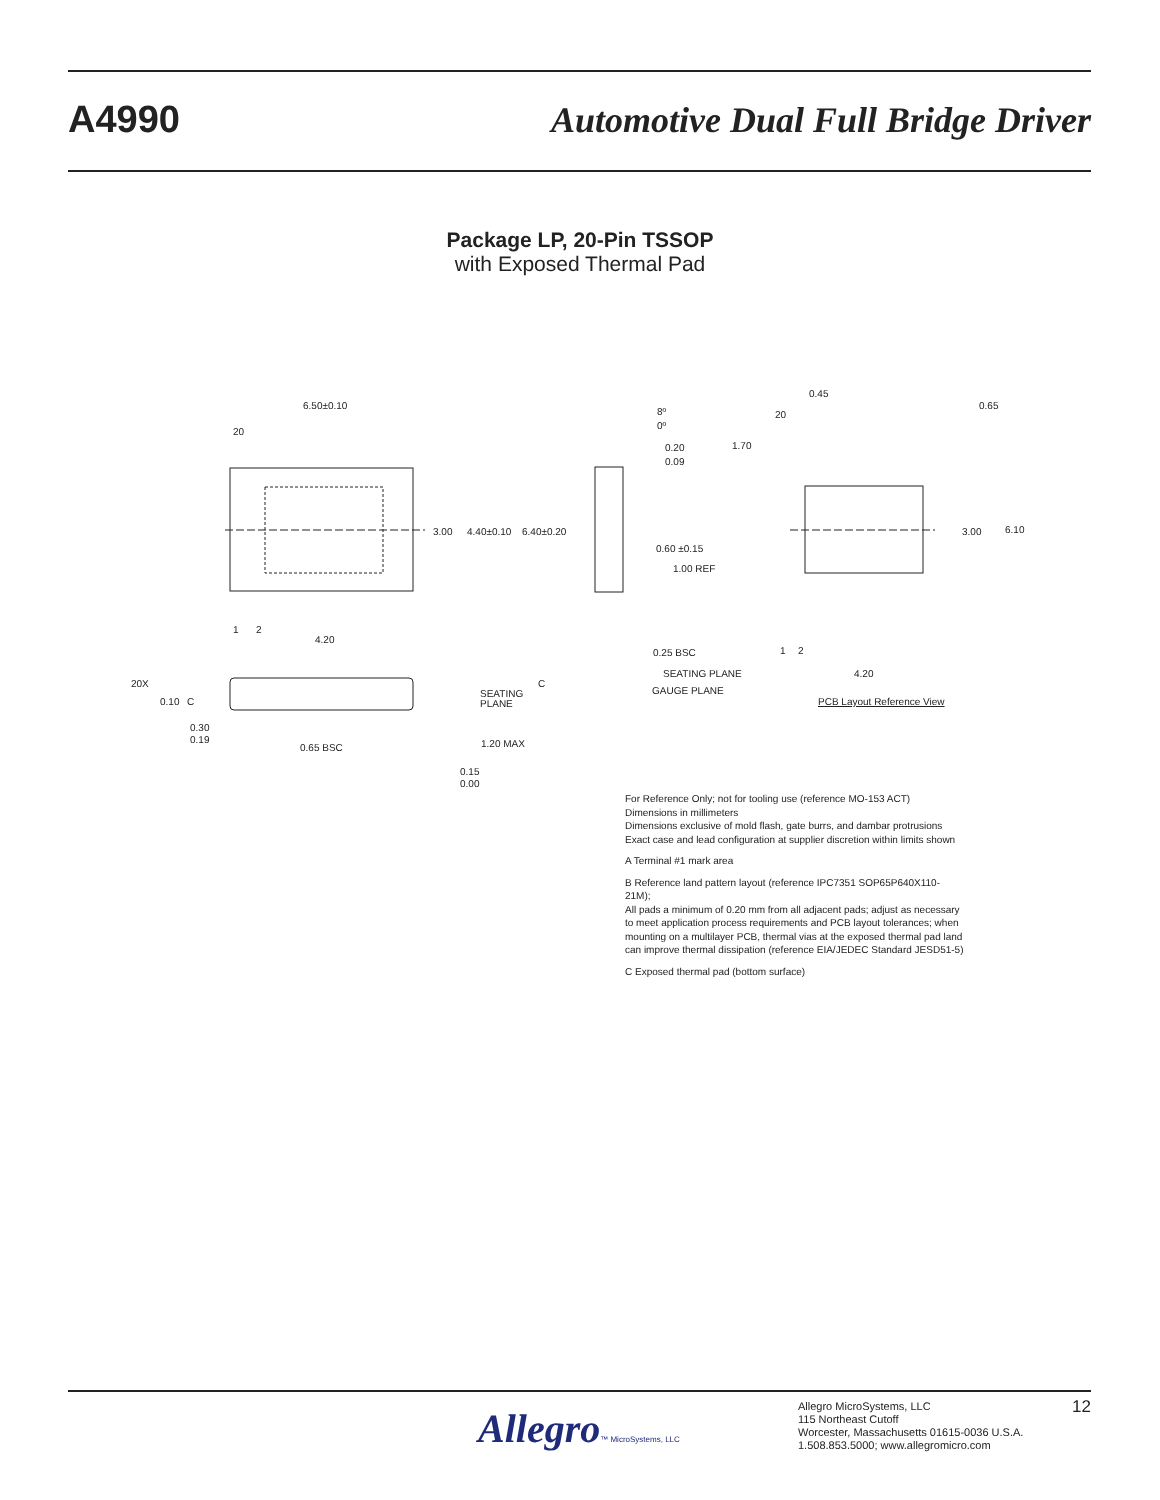A4990 Automotive Dual Full Bridge Driver
Package LP, 20-Pin TSSOP
with Exposed Thermal Pad
6.50±0.10
20
3.00
4.40±0.10
6.40±0.20
1
2
4.20
20X
0.10
C
SEATING
PLANE
C
0.30
0.19
0.65 BSC
1.20 MAX
0.15
0.00
8º
0º
0.20
0.09
0.60 ±0.15
1.00 REF
0.25 BSC
SEATING PLANE
GAUGE PLANE
0.45
0.65
20
1.70
3.00
6.10
1
2
4.20
PCB Layout Reference View
For Reference Only; not for tooling use (reference MO-153 ACT)
Dimensions in millimeters
Dimensions exclusive of mold flash, gate burrs, and dambar protrusions
Exact case and lead configuration at supplier discretion within limits shown
A Terminal #1 mark area
B Reference land pattern layout (reference IPC7351 SOP65P640X110-21M);
All pads a minimum of 0.20 mm from all adjacent pads; adjust as necessary to meet application process requirements and PCB layout tolerances; when mounting on a multilayer PCB, thermal vias at the exposed thermal pad land can improve thermal dissipation (reference EIA/JEDEC Standard JESD51-5)
C Exposed thermal pad (bottom surface)
Allegro™ MicroSystems, LLC
Allegro MicroSystems, LLC
115 Northeast Cutoff
Worcester, Massachusetts 01615-0036 U.S.A.
1.508.853.5000; www.allegromicro.com
12